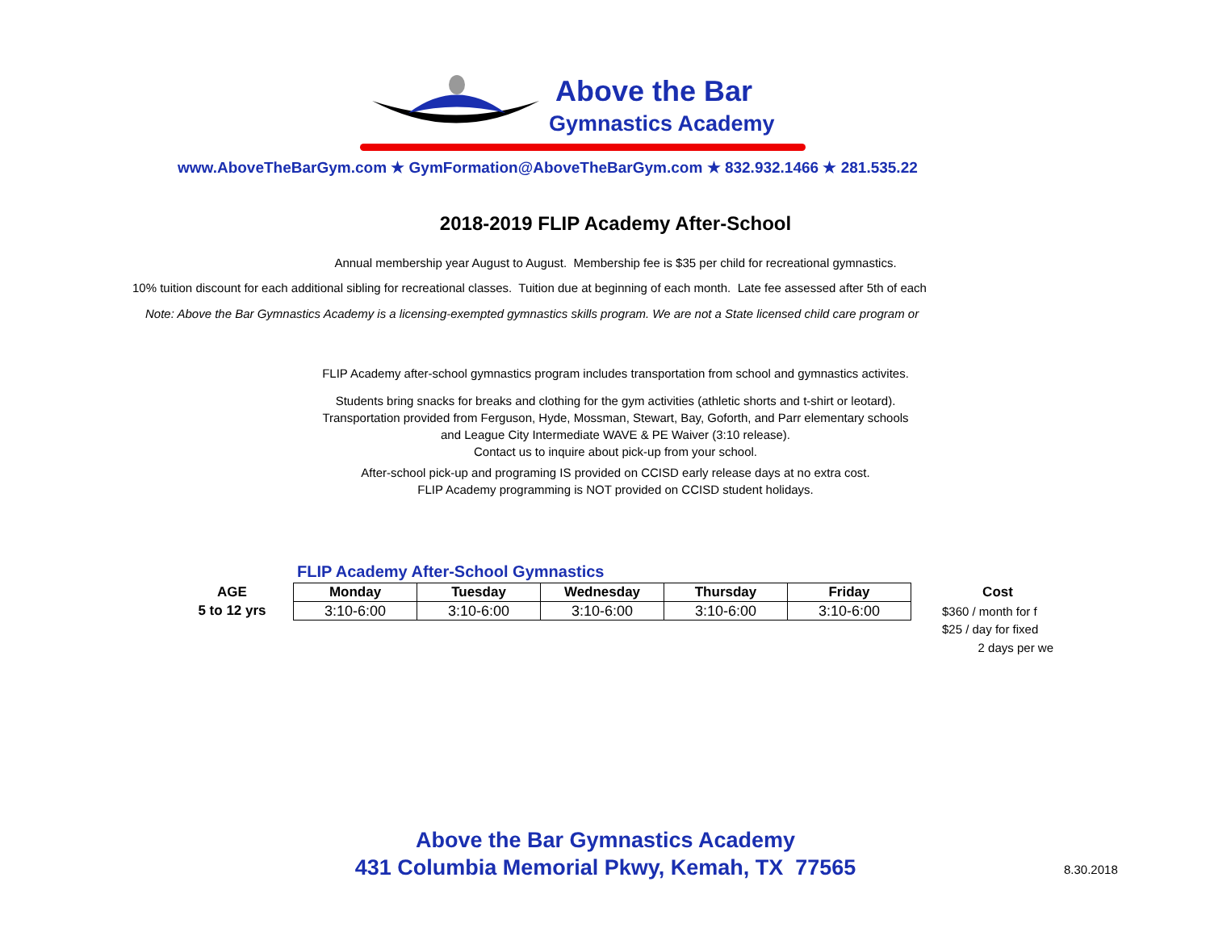Above the Bar
Gymnastics Academy
www.AboveTheBarGym.com ★ GymFormation@AboveTheBarGym.com ★ 832.932.1466 ★ 281.535.22
2018-2019 FLIP Academy After-School
Annual membership year August to August. Membership fee is $35 per child for recreational gymnastics.
10% tuition discount for each additional sibling for recreational classes. Tuition due at beginning of each month. Late fee assessed after 5th of each
Note: Above the Bar Gymnastics Academy is a licensing-exempted gymnastics skills program. We are not a State licensed child care program or
FLIP Academy after-school gymnastics program includes transportation from school and gymnastics activites.
Students bring snacks for breaks and clothing for the gym activities (athletic shorts and t-shirt or leotard).
Transportation provided from Ferguson, Hyde, Mossman, Stewart, Bay, Goforth, and Parr elementary schools
and League City Intermediate WAVE & PE Waiver (3:10 release).
Contact us to inquire about pick-up from your school.
After-school pick-up and programing IS provided on CCISD early release days at no extra cost.
FLIP Academy programming is NOT provided on CCISD student holidays.
FLIP Academy After-School Gymnastics
| AGE | | Monday | Tuesday | Wednesday | Thursday | Friday | | Cost |
| --- | --- | --- | --- | --- | --- | --- | --- | --- |
| 5 to 12 yrs | | 3:10-6:00 | 3:10-6:00 | 3:10-6:00 | 3:10-6:00 | 3:10-6:00 | | $360 / month for f |
| | | | | | | | | $25 / day for fixed |
| | | | | | | | | 2 days per we |
Above the Bar Gymnastics Academy
431 Columbia Memorial Pkwy, Kemah, TX 77565
8.30.2018